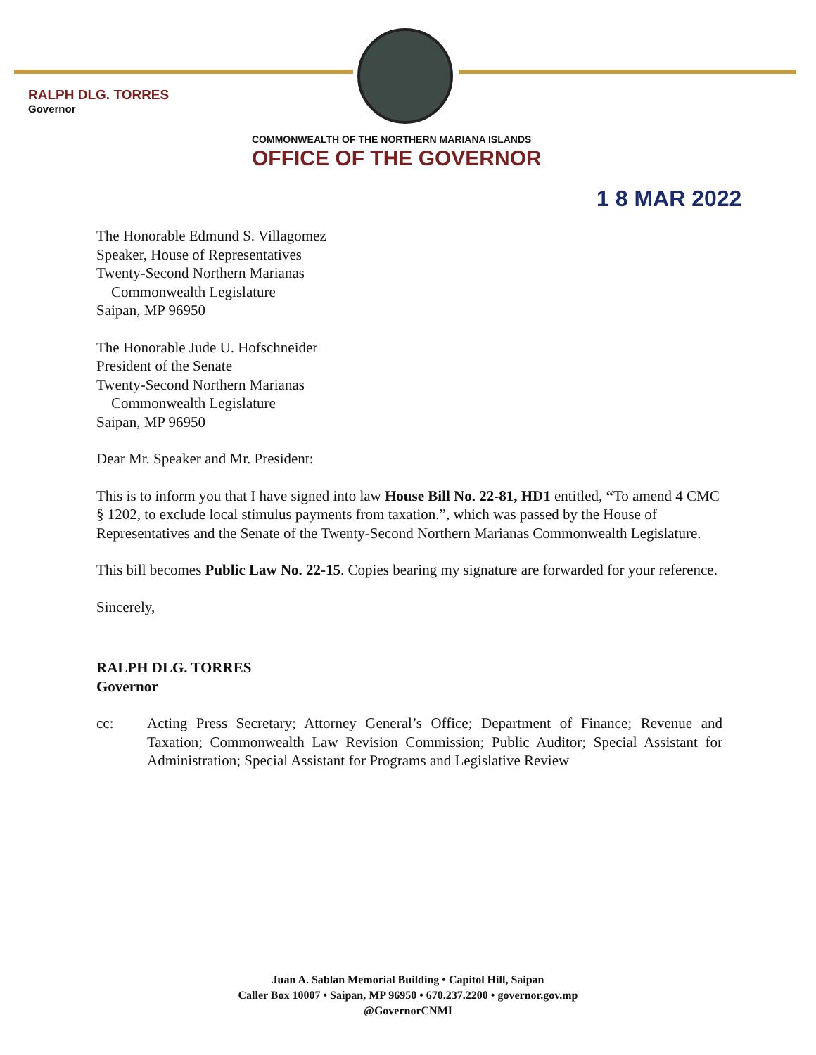RALPH DLG. TORRES
Governor
COMMONWEALTH OF THE NORTHERN MARIANA ISLANDS
OFFICE OF THE GOVERNOR
1 8 MAR 2022
The Honorable Edmund S. Villagomez
Speaker, House of Representatives
Twenty-Second Northern Marianas
Commonwealth Legislature
Saipan, MP 96950
The Honorable Jude U. Hofschneider
President of the Senate
Twenty-Second Northern Marianas
Commonwealth Legislature
Saipan, MP 96950
Dear Mr. Speaker and Mr. President:
This is to inform you that I have signed into law House Bill No. 22-81, HD1 entitled, “To amend 4 CMC § 1202, to exclude local stimulus payments from taxation.”, which was passed by the House of Representatives and the Senate of the Twenty-Second Northern Marianas Commonwealth Legislature.
This bill becomes Public Law No. 22-15. Copies bearing my signature are forwarded for your reference.
Sincerely,
RALPH DLG. TORRES
Governor
cc: Acting Press Secretary; Attorney General’s Office; Department of Finance; Revenue and Taxation; Commonwealth Law Revision Commission; Public Auditor; Special Assistant for Administration; Special Assistant for Programs and Legislative Review
Juan A. Sablan Memorial Building • Capitol Hill, Saipan
Caller Box 10007 • Saipan, MP 96950 • 670.237.2200 • governor.gov.mp
@GovernorCNMI